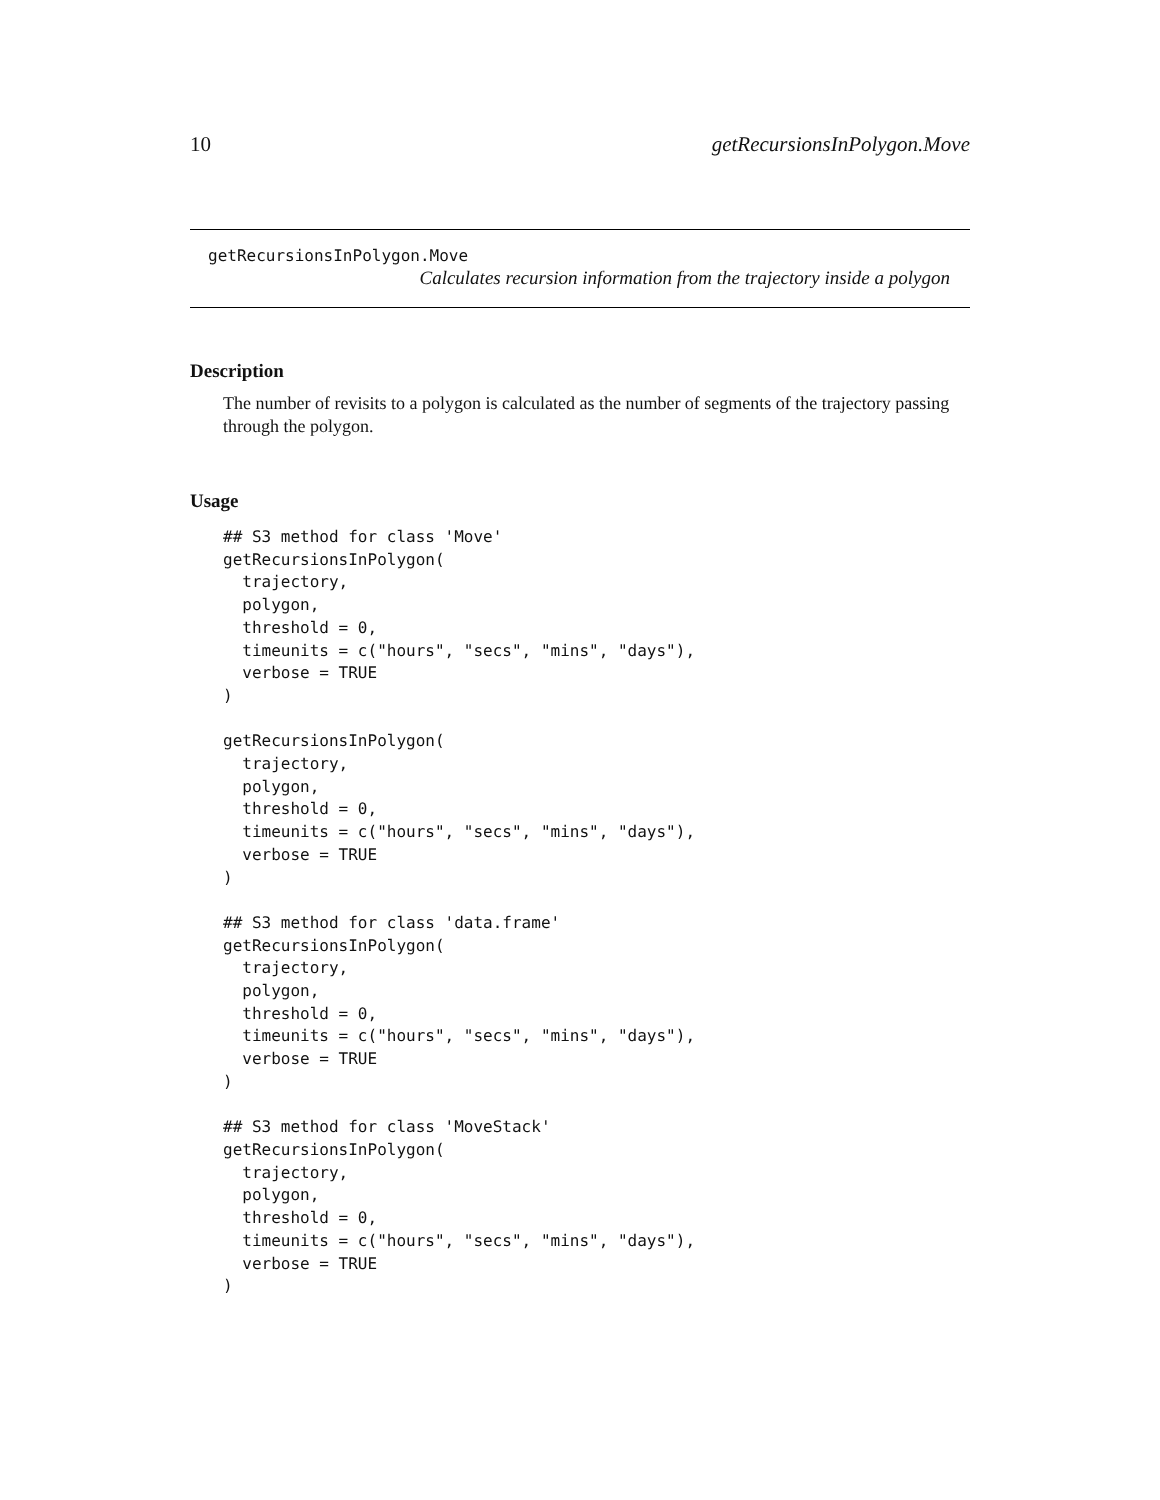10 getRecursionsInPolygon.Move
getRecursionsInPolygon.Move
Calculates recursion information from the trajectory inside a polygon
Description
The number of revisits to a polygon is calculated as the number of segments of the trajectory passing through the polygon.
Usage
## S3 method for class 'Move'
getRecursionsInPolygon(
  trajectory,
  polygon,
  threshold = 0,
  timeunits = c("hours", "secs", "mins", "days"),
  verbose = TRUE
)

getRecursionsInPolygon(
  trajectory,
  polygon,
  threshold = 0,
  timeunits = c("hours", "secs", "mins", "days"),
  verbose = TRUE
)

## S3 method for class 'data.frame'
getRecursionsInPolygon(
  trajectory,
  polygon,
  threshold = 0,
  timeunits = c("hours", "secs", "mins", "days"),
  verbose = TRUE
)

## S3 method for class 'MoveStack'
getRecursionsInPolygon(
  trajectory,
  polygon,
  threshold = 0,
  timeunits = c("hours", "secs", "mins", "days"),
  verbose = TRUE
)